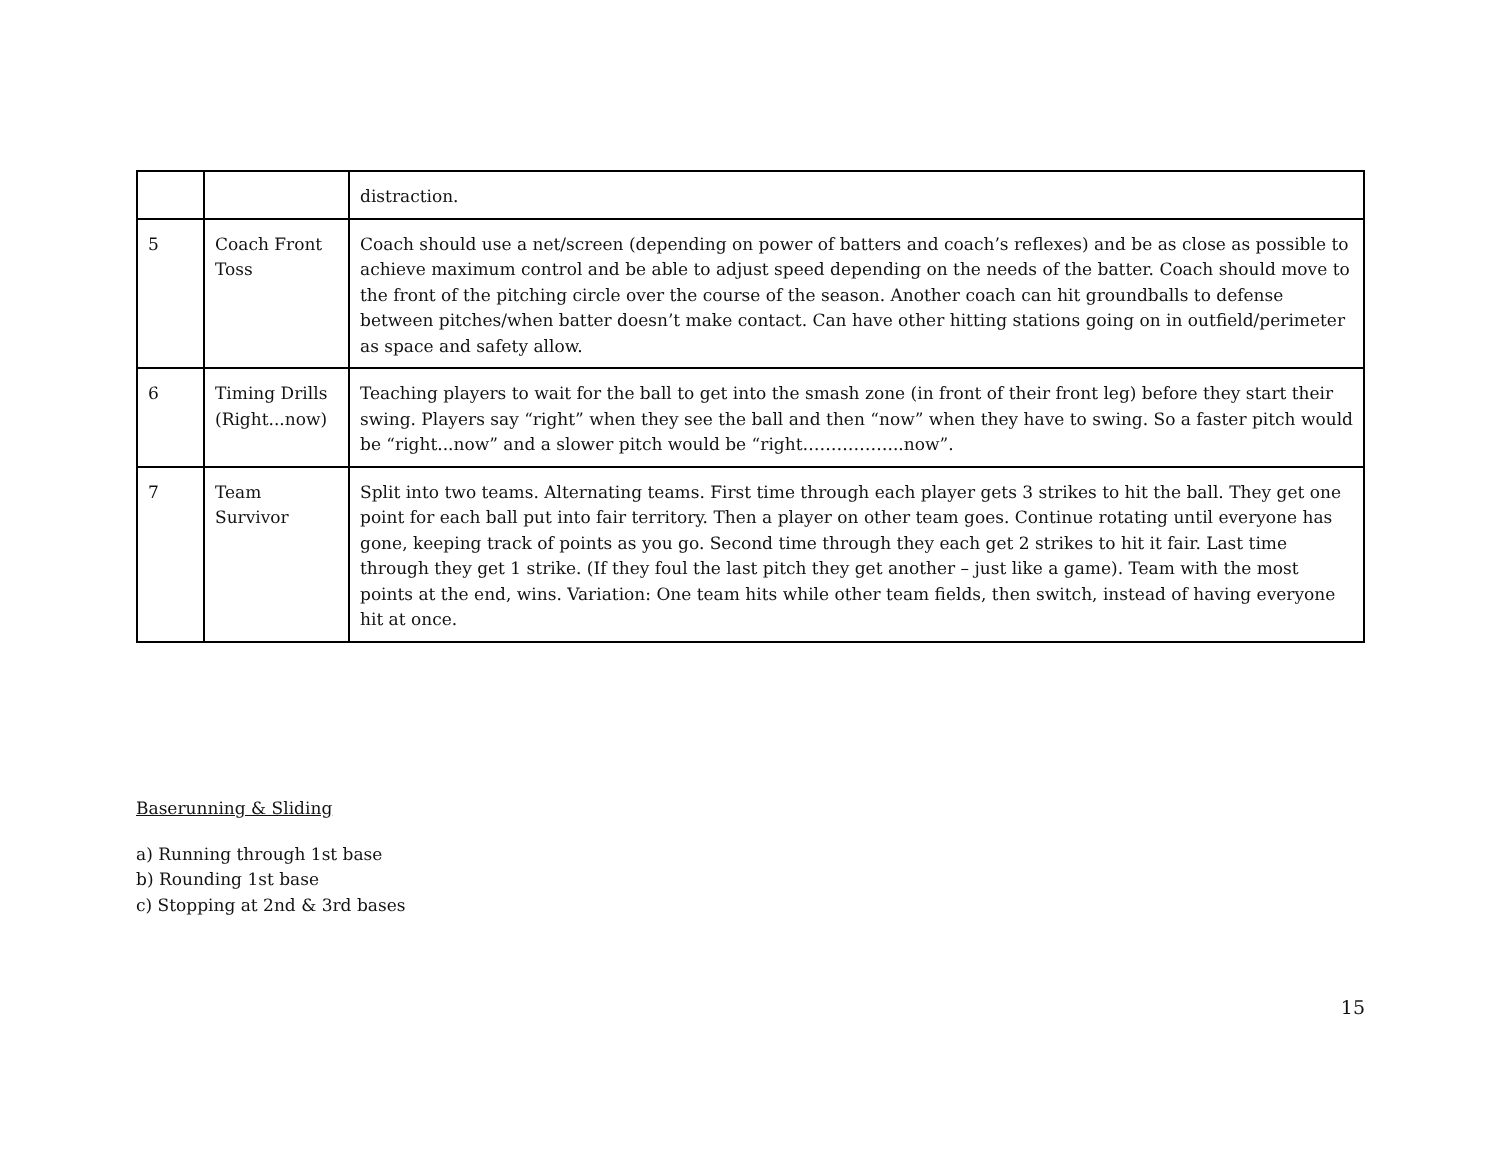| | | distraction. |
| 5 | Coach Front Toss | Coach should use a net/screen (depending on power of batters and coach’s reflexes) and be as close as possible to achieve maximum control and be able to adjust speed depending on the needs of the batter. Coach should move to the front of the pitching circle over the course of the season. Another coach can hit groundballs to defense between pitches/when batter doesn’t make contact. Can have other hitting stations going on in outfield/perimeter as space and safety allow. |
| 6 | Timing Drills (Right...now) | Teaching players to wait for the ball to get into the smash zone (in front of their front leg) before they start their swing. Players say “right” when they see the ball and then “now” when they have to swing. So a faster pitch would be “right...now” and a slower pitch would be “right……………...now”. |
| 7 | Team Survivor | Split into two teams. Alternating teams. First time through each player gets 3 strikes to hit the ball. They get one point for each ball put into fair territory. Then a player on other team goes. Continue rotating until everyone has gone, keeping track of points as you go. Second time through they each get 2 strikes to hit it fair. Last time through they get 1 strike. (If they foul the last pitch they get another – just like a game). Team with the most points at the end, wins. Variation: One team hits while other team fields, then switch, instead of having everyone hit at once. |
Baserunning & Sliding
a) Running through 1st base
b) Rounding 1st base
c) Stopping at 2nd & 3rd bases
15